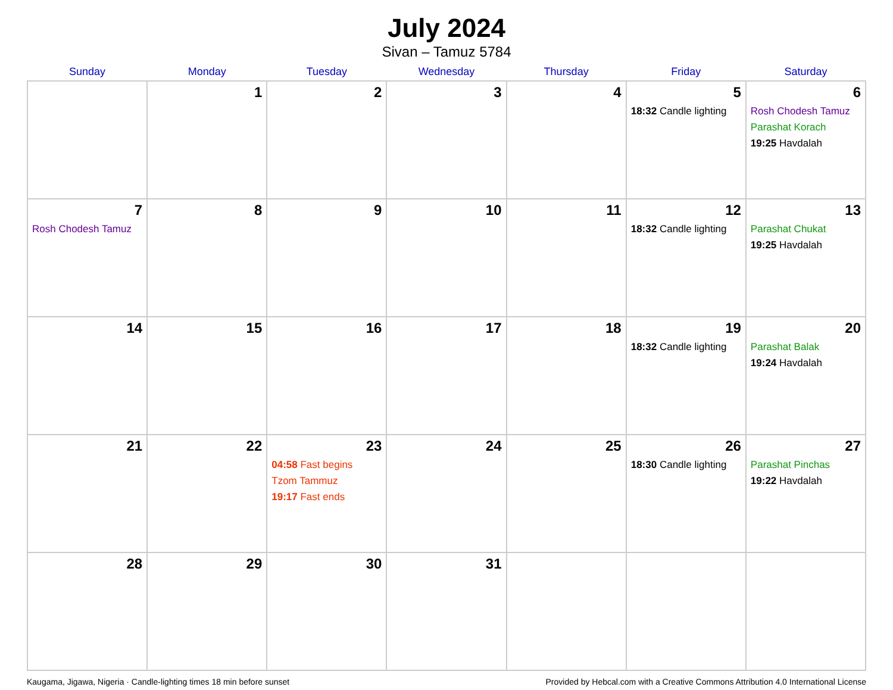July 2024
Sivan – Tamuz 5784
| Sunday | Monday | Tuesday | Wednesday | Thursday | Friday | Saturday |
| --- | --- | --- | --- | --- | --- | --- |
| | 1 | 2 | 3 | 4 | 5 18:32 Candle lighting | 6 Rosh Chodesh Tamuz Parashat Korach 19:25 Havdalah |
| 7 Rosh Chodesh Tamuz | 8 | 9 | 10 | 11 | 12 18:32 Candle lighting | 13 Parashat Chukat 19:25 Havdalah |
| 14 | 15 | 16 | 17 | 18 | 19 18:32 Candle lighting | 20 Parashat Balak 19:24 Havdalah |
| 21 | 22 | 23 04:58 Fast begins Tzom Tammuz 19:17 Fast ends | 24 | 25 | 26 18:30 Candle lighting | 27 Parashat Pinchas 19:22 Havdalah |
| 28 | 29 | 30 | 31 | | | |
Kaugama, Jigawa, Nigeria · Candle-lighting times 18 min before sunset Provided by Hebcal.com with a Creative Commons Attribution 4.0 International License